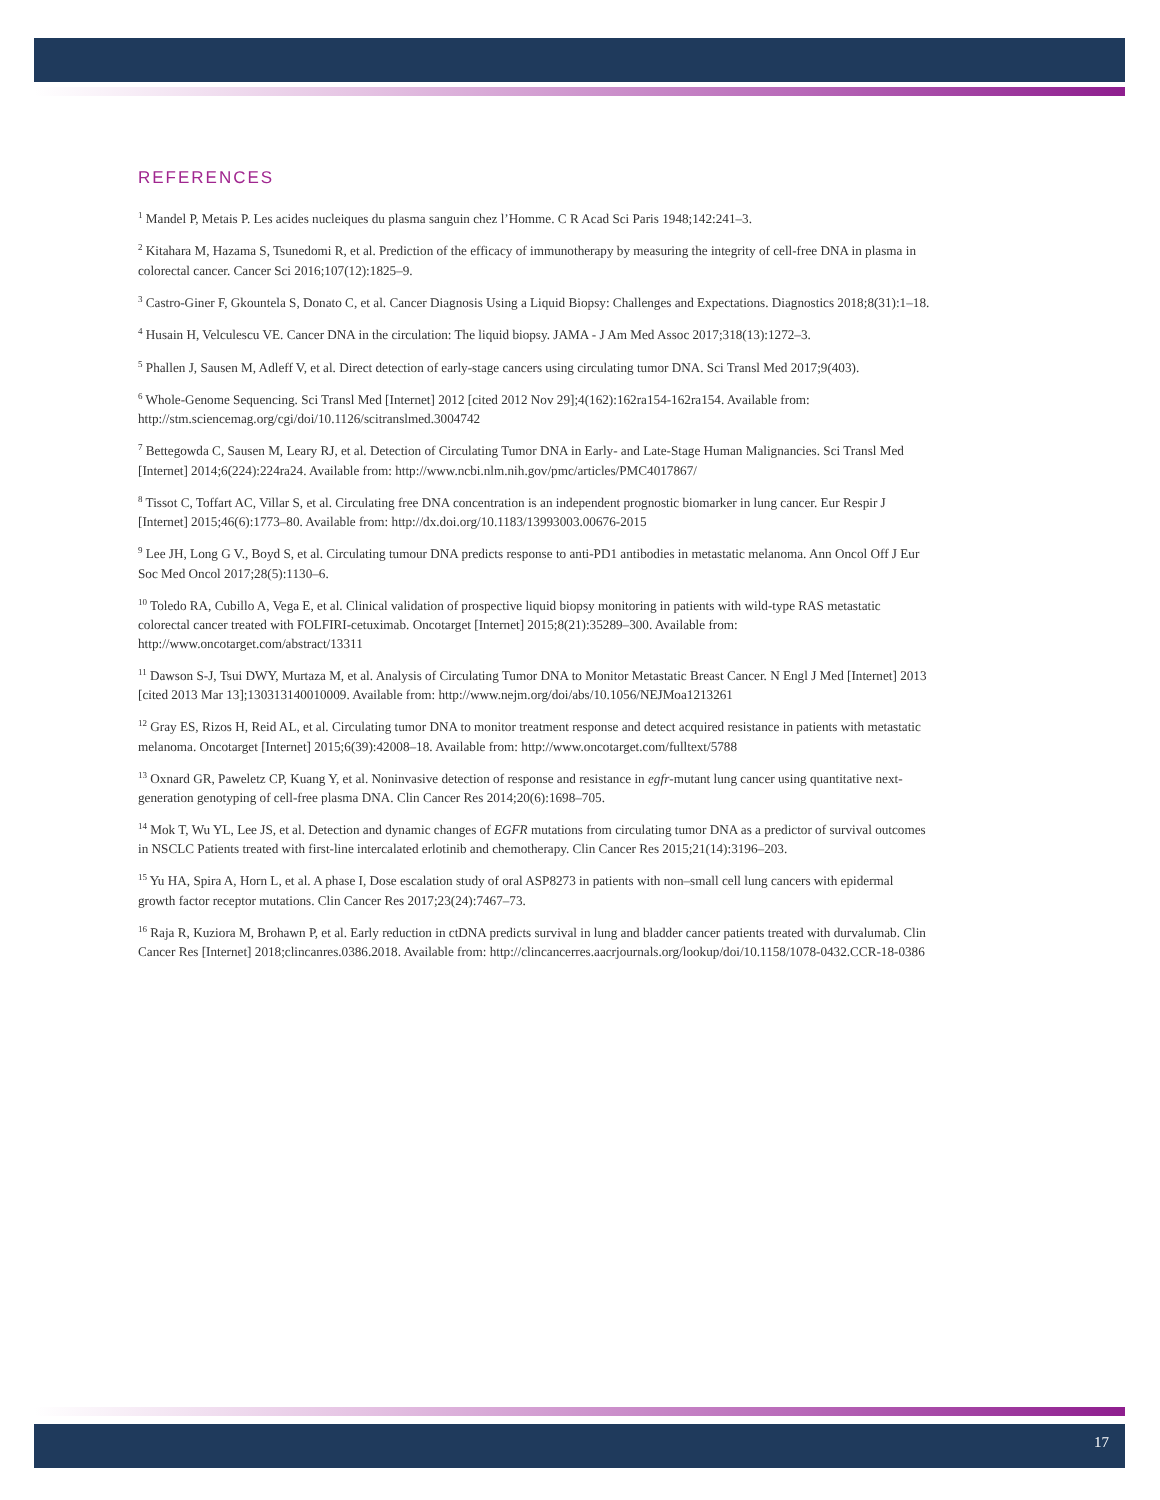REFERENCES
<sup>1</sup> Mandel P, Metais P. Les acides nucleiques du plasma sanguin chez l’Homme. C R Acad Sci Paris 1948;142:241–3.
<sup>2</sup> Kitahara M, Hazama S, Tsunedomi R, et al. Prediction of the efficacy of immunotherapy by measuring the integrity of cell-free DNA in plasma in colorectal cancer. Cancer Sci 2016;107(12):1825–9.
<sup>3</sup> Castro-Giner F, Gkountela S, Donato C, et al. Cancer Diagnosis Using a Liquid Biopsy: Challenges and Expectations. Diagnostics 2018;8(31):1–18.
<sup>4</sup> Husain H, Velculescu VE. Cancer DNA in the circulation: The liquid biopsy. JAMA - J Am Med Assoc 2017;318(13):1272–3.
<sup>5</sup> Phallen J, Sausen M, Adleff V, et al. Direct detection of early-stage cancers using circulating tumor DNA. Sci Transl Med 2017;9(403).
<sup>6</sup> Whole-Genome Sequencing. Sci Transl Med [Internet] 2012 [cited 2012 Nov 29];4(162):162ra154-162ra154. Available from: http://stm.sciencemag.org/cgi/doi/10.1126/scitranslmed.3004742
<sup>7</sup> Bettegowda C, Sausen M, Leary RJ, et al. Detection of Circulating Tumor DNA in Early- and Late-Stage Human Malignancies. Sci Transl Med [Internet] 2014;6(224):224ra24. Available from: http://www.ncbi.nlm.nih.gov/pmc/articles/PMC4017867/
<sup>8</sup> Tissot C, Toffart AC, Villar S, et al. Circulating free DNA concentration is an independent prognostic biomarker in lung cancer. Eur Respir J [Internet] 2015;46(6):1773–80. Available from: http://dx.doi.org/10.1183/13993003.00676-2015
<sup>9</sup> Lee JH, Long G V., Boyd S, et al. Circulating tumour DNA predicts response to anti-PD1 antibodies in metastatic melanoma. Ann Oncol Off J Eur Soc Med Oncol 2017;28(5):1130–6.
<sup>10</sup> Toledo RA, Cubillo A, Vega E, et al. Clinical validation of prospective liquid biopsy monitoring in patients with wild-type RAS metastatic colorectal cancer treated with FOLFIRI-cetuximab. Oncotarget [Internet] 2015;8(21):35289–300. Available from: http://www.oncotarget.com/abstract/13311
<sup>11</sup> Dawson S-J, Tsui DWY, Murtaza M, et al. Analysis of Circulating Tumor DNA to Monitor Metastatic Breast Cancer. N Engl J Med [Internet] 2013 [cited 2013 Mar 13];130313140010009. Available from: http://www.nejm.org/doi/abs/10.1056/NEJMoa1213261
<sup>12</sup> Gray ES, Rizos H, Reid AL, et al. Circulating tumor DNA to monitor treatment response and detect acquired resistance in patients with metastatic melanoma. Oncotarget [Internet] 2015;6(39):42008–18. Available from: http://www.oncotarget.com/fulltext/5788
<sup>13</sup> Oxnard GR, Paweletz CP, Kuang Y, et al. Noninvasive detection of response and resistance in egfr-mutant lung cancer using quantitative next-generation genotyping of cell-free plasma DNA. Clin Cancer Res 2014;20(6):1698–705.
<sup>14</sup> Mok T, Wu YL, Lee JS, et al. Detection and dynamic changes of EGFR mutations from circulating tumor DNA as a predictor of survival outcomes in NSCLC Patients treated with first-line intercalated erlotinib and chemotherapy. Clin Cancer Res 2015;21(14):3196–203.
<sup>15</sup> Yu HA, Spira A, Horn L, et al. A phase I, Dose escalation study of oral ASP8273 in patients with non–small cell lung cancers with epidermal growth factor receptor mutations. Clin Cancer Res 2017;23(24):7467–73.
<sup>16</sup> Raja R, Kuziora M, Brohawn P, et al. Early reduction in ctDNA predicts survival in lung and bladder cancer patients treated with durvalumab. Clin Cancer Res [Internet] 2018;clincanres.0386.2018. Available from: http://clincancerres.aacrjournals.org/lookup/doi/10.1158/1078-0432.CCR-18-0386
17